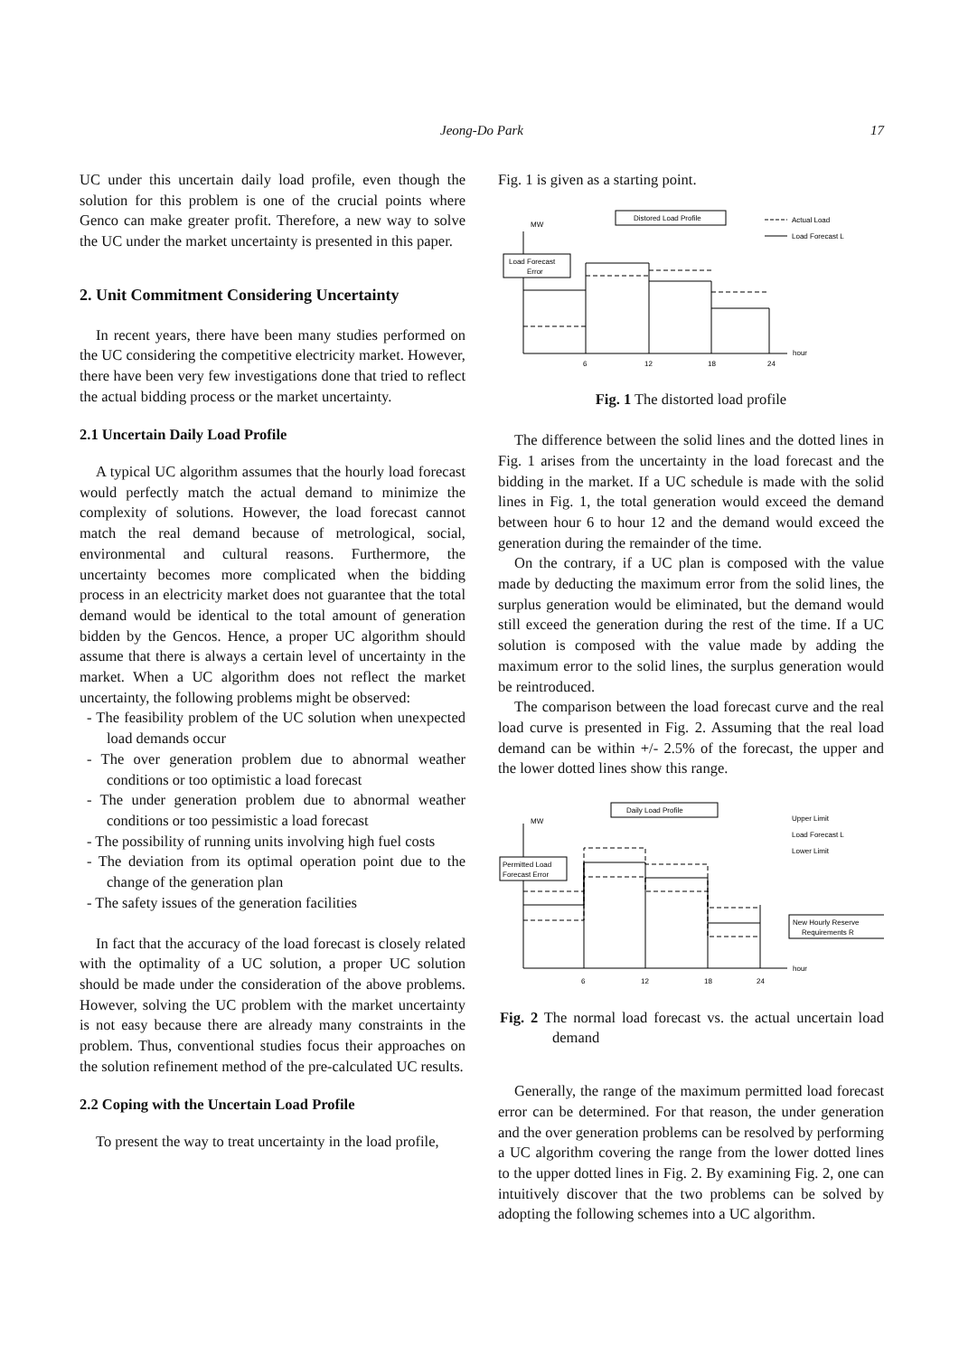Jeong-Do Park
17
UC under this uncertain daily load profile, even though the solution for this problem is one of the crucial points where Genco can make greater profit. Therefore, a new way to solve the UC under the market uncertainty is presented in this paper.
2. Unit Commitment Considering Uncertainty
In recent years, there have been many studies performed on the UC considering the competitive electricity market. However, there have been very few investigations done that tried to reflect the actual bidding process or the market uncertainty.
2.1 Uncertain Daily Load Profile
A typical UC algorithm assumes that the hourly load forecast would perfectly match the actual demand to minimize the complexity of solutions. However, the load forecast cannot match the real demand because of metrological, social, environmental and cultural reasons. Furthermore, the uncertainty becomes more complicated when the bidding process in an electricity market does not guarantee that the total demand would be identical to the total amount of generation bidden by the Gencos. Hence, a proper UC algorithm should assume that there is always a certain level of uncertainty in the market. When a UC algorithm does not reflect the market uncertainty, the following problems might be observed:
- The feasibility problem of the UC solution when unexpected load demands occur
- The over generation problem due to abnormal weather conditions or too optimistic a load forecast
- The under generation problem due to abnormal weather conditions or too pessimistic a load forecast
- The possibility of running units involving high fuel costs
- The deviation from its optimal operation point due to the change of the generation plan
- The safety issues of the generation facilities
In fact that the accuracy of the load forecast is closely related with the optimality of a UC solution, a proper UC solution should be made under the consideration of the above problems. However, solving the UC problem with the market uncertainty is not easy because there are already many constraints in the problem. Thus, conventional studies focus their approaches on the solution refinement method of the pre-calculated UC results.
2.2 Coping with the Uncertain Load Profile
To present the way to treat uncertainty in the load profile,
Fig. 1 is given as a starting point.
Distored Load Profile
MW
Load Forecast
Error
Actual Load
Load Forecast L
hour
6
12
18
24
Fig. 1 The distorted load profile
The difference between the solid lines and the dotted lines in Fig. 1 arises from the uncertainty in the load forecast and the bidding in the market. If a UC schedule is made with the solid lines in Fig. 1, the total generation would exceed the demand between hour 6 to hour 12 and the demand would exceed the generation during the remainder of the time.
On the contrary, if a UC plan is composed with the value made by deducting the maximum error from the solid lines, the surplus generation would be eliminated, but the demand would still exceed the generation during the rest of the time. If a UC solution is composed with the value made by adding the maximum error to the solid lines, the surplus generation would be reintroduced.
The comparison between the load forecast curve and the real load curve is presented in Fig. 2. Assuming that the real load demand can be within +/- 2.5% of the forecast, the upper and the lower dotted lines show this range.
Daily Load Profile
MW
Permitted Load
Forecast Error
Upper Limit
Load Forecast L
Lower Limit
New Hourly Reserve
Requirements R
hour
6
12
18
24
Fig. 2 The normal load forecast vs. the actual uncertain load demand
Generally, the range of the maximum permitted load forecast error can be determined. For that reason, the under generation and the over generation problems can be resolved by performing a UC algorithm covering the range from the lower dotted lines to the upper dotted lines in Fig. 2. By examining Fig. 2, one can intuitively discover that the two problems can be solved by adopting the following schemes into a UC algorithm.